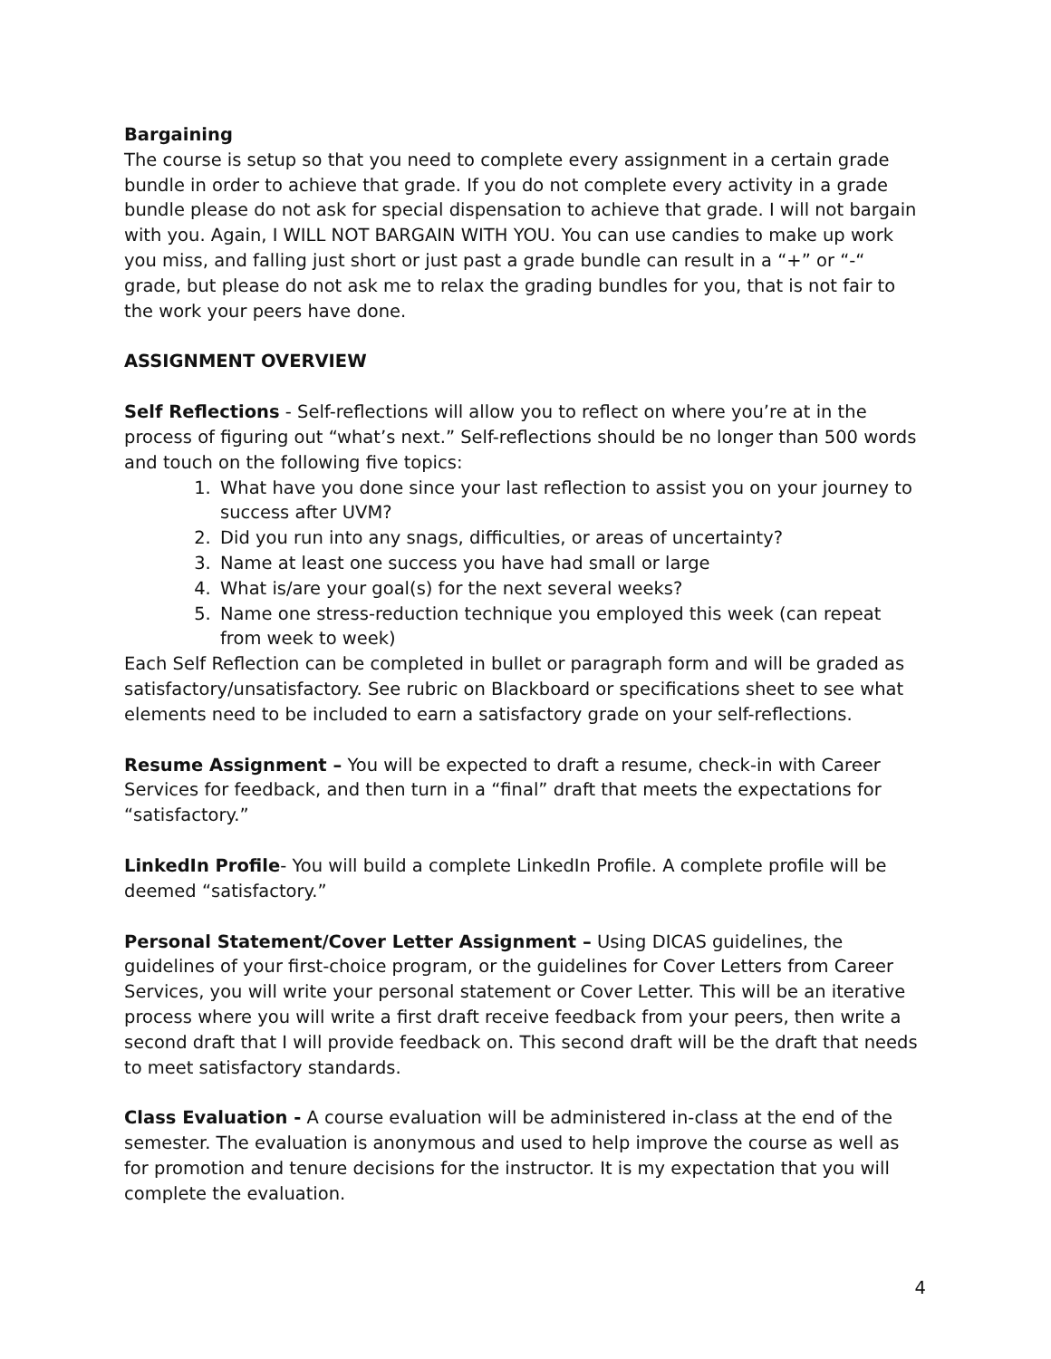Bargaining
The course is setup so that you need to complete every assignment in a certain grade bundle in order to achieve that grade. If you do not complete every activity in a grade bundle please do not ask for special dispensation to achieve that grade. I will not bargain with you. Again, I WILL NOT BARGAIN WITH YOU. You can use candies to make up work you miss, and falling just short or just past a grade bundle can result in a “+” or “-“ grade, but please do not ask me to relax the grading bundles for you, that is not fair to the work your peers have done.
ASSIGNMENT OVERVIEW
Self Reflections - Self-reflections will allow you to reflect on where you’re at in the process of figuring out “what’s next.” Self-reflections should be no longer than 500 words and touch on the following five topics:
1. What have you done since your last reflection to assist you on your journey to success after UVM?
2. Did you run into any snags, difficulties, or areas of uncertainty?
3. Name at least one success you have had small or large
4. What is/are your goal(s) for the next several weeks?
5. Name one stress-reduction technique you employed this week (can repeat from week to week)
Each Self Reflection can be completed in bullet or paragraph form and will be graded as satisfactory/unsatisfactory. See rubric on Blackboard or specifications sheet to see what elements need to be included to earn a satisfactory grade on your self-reflections.
Resume Assignment – You will be expected to draft a resume, check-in with Career Services for feedback, and then turn in a “final” draft that meets the expectations for “satisfactory.”
LinkedIn Profile- You will build a complete LinkedIn Profile. A complete profile will be deemed “satisfactory.”
Personal Statement/Cover Letter Assignment – Using DICAS guidelines, the guidelines of your first-choice program, or the guidelines for Cover Letters from Career Services, you will write your personal statement or Cover Letter. This will be an iterative process where you will write a first draft receive feedback from your peers, then write a second draft that I will provide feedback on. This second draft will be the draft that needs to meet satisfactory standards.
Class Evaluation - A course evaluation will be administered in-class at the end of the semester. The evaluation is anonymous and used to help improve the course as well as for promotion and tenure decisions for the instructor. It is my expectation that you will complete the evaluation.
4